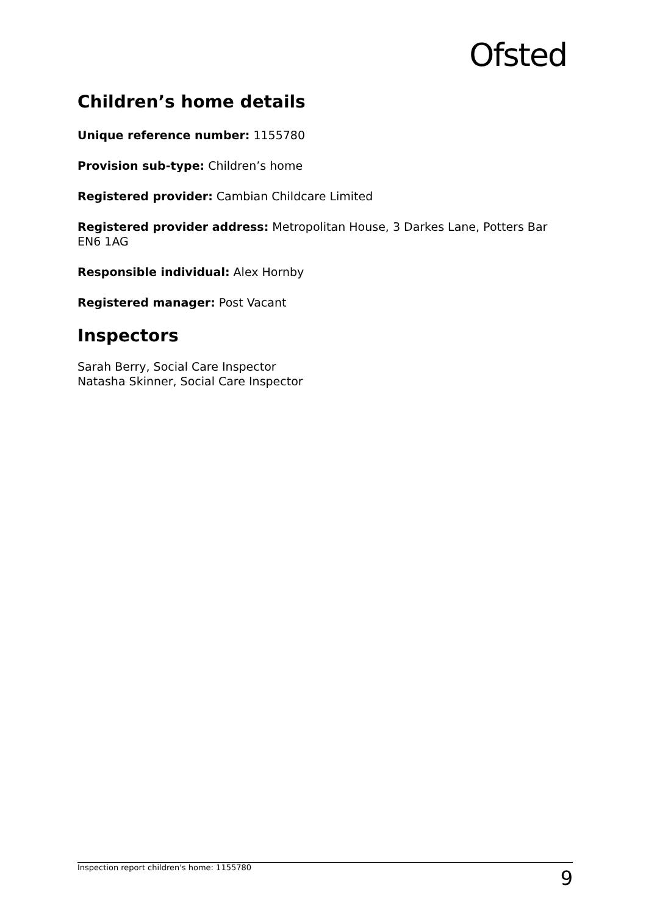Ofsted
Children’s home details
Unique reference number: 1155780
Provision sub-type: Children’s home
Registered provider: Cambian Childcare Limited
Registered provider address: Metropolitan House, 3 Darkes Lane, Potters Bar EN6 1AG
Responsible individual: Alex Hornby
Registered manager: Post Vacant
Inspectors
Sarah Berry, Social Care Inspector
Natasha Skinner, Social Care Inspector
Inspection report children's home: 1155780 9